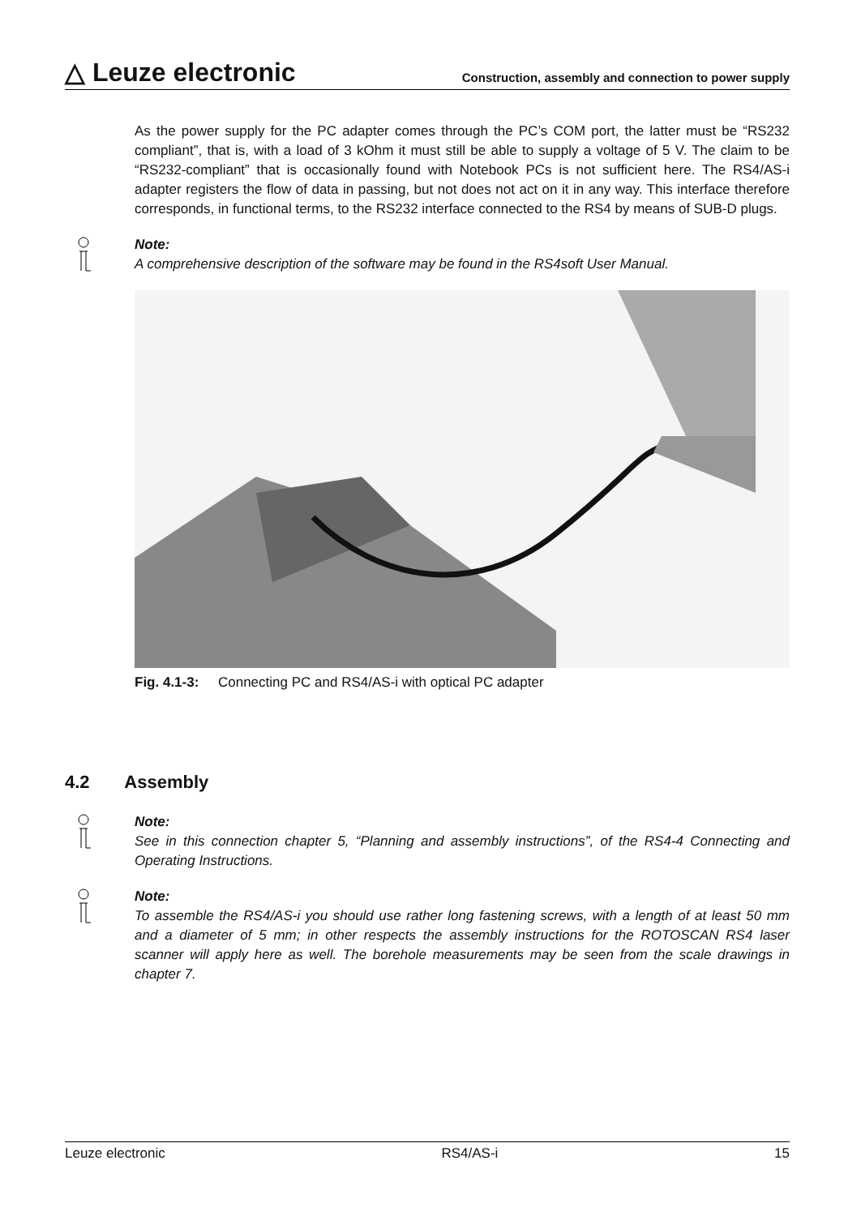△ Leuze electronic Construction, assembly and connection to power supply
As the power supply for the PC adapter comes through the PC’s COM port, the latter must be “RS232 compliant”, that is, with a load of 3 kOhm it must still be able to supply a voltage of 5 V. The claim to be “RS232-compliant” that is occasionally found with Notebook PCs is not sufficient here. The RS4/AS-i adapter registers the flow of data in passing, but not does not act on it in any way. This interface therefore corresponds, in functional terms, to the RS232 interface connected to the RS4 by means of SUB-D plugs.
Note:
A comprehensive description of the software may be found in the RS4soft User Manual.
Fig. 4.1-3: Connecting PC and RS4/AS-i with optical PC adapter
4.2 Assembly
Note:
See in this connection chapter 5, “Planning and assembly instructions”, of the RS4-4 Connecting and Operating Instructions.
Note:
To assemble the RS4/AS-i you should use rather long fastening screws, with a length of at least 50 mm and a diameter of 5 mm; in other respects the assembly instructions for the ROTOSCAN RS4 laser scanner will apply here as well. The borehole measurements may be seen from the scale drawings in chapter 7.
Leuze electronic RS4/AS-i 15